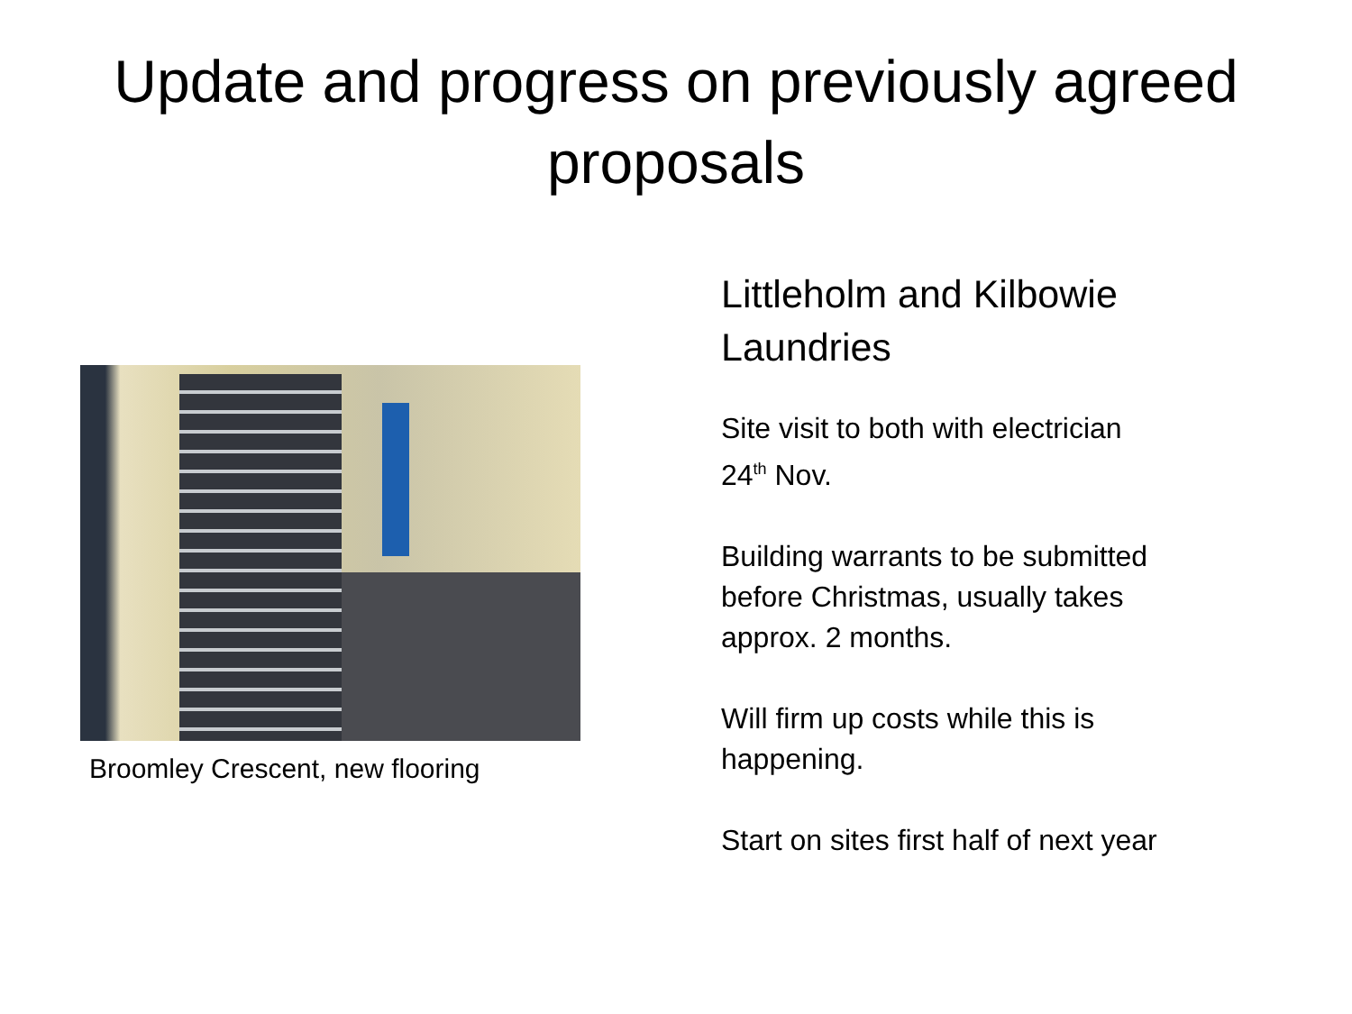Update and progress on previously agreed
proposals
Broomley Crescent, new flooring
Littleholm and Kilbowie
Laundries
Site visit to both with electrician
24<sup>th</sup> Nov.
Building warrants to be submitted
before Christmas, usually takes
approx. 2 months.
Will firm up costs while this is
happening.
Start on sites first half of next year